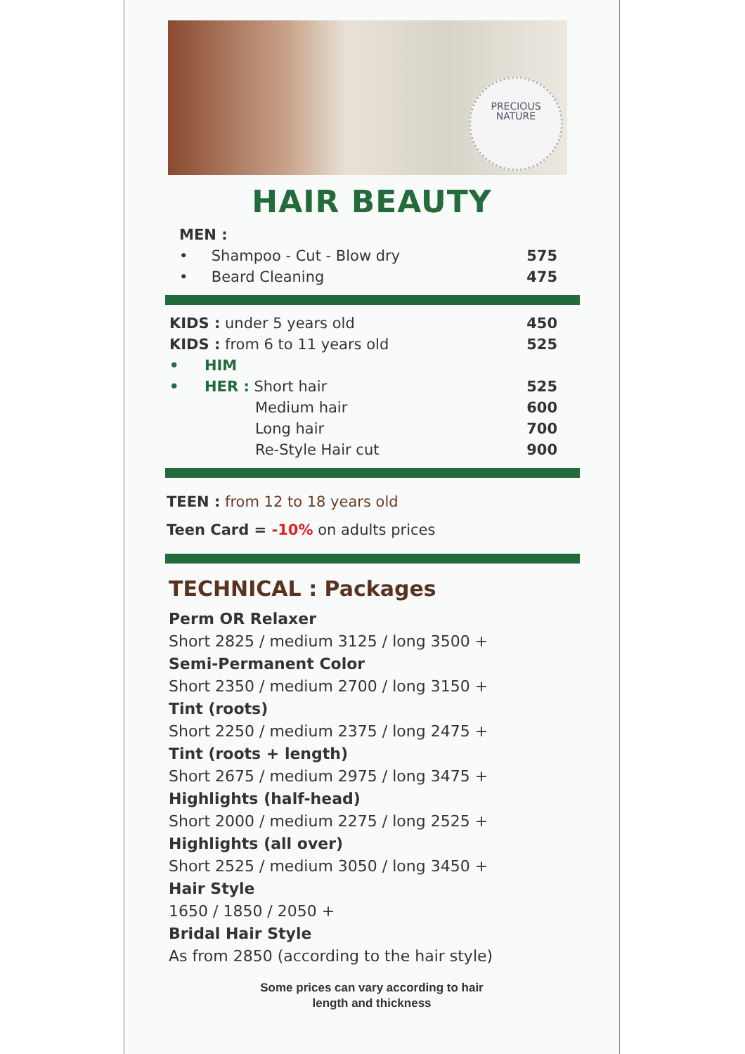PRECIOUS
NATURE
HAIR BEAUTY
MEN :
• Shampoo - Cut - Blow dry 575
• Beard Cleaning 475
KIDS : under 5 years old 450
KIDS : from 6 to 11 years old 525
• HIM
• HER : Short hair 525
Medium hair 600
Long hair 700
Re-Style Hair cut 900
TEEN : from 12 to 18 years old
Teen Card = -10% on adults prices
TECHNICAL : Packages
Perm OR Relaxer
Short 2825 / medium 3125 / long 3500 +
Semi-Permanent Color
Short 2350 / medium 2700 / long 3150 +
Tint (roots)
Short 2250 / medium 2375 / long 2475 +
Tint (roots + length)
Short 2675 / medium 2975 / long 3475 +
Highlights (half-head)
Short 2000 / medium 2275 / long 2525 +
Highlights (all over)
Short 2525 / medium 3050 / long 3450 +
Hair Style
1650 / 1850 / 2050 +
Bridal Hair Style
As from 2850 (according to the hair style)
Some prices can vary according to hair
length and thickness